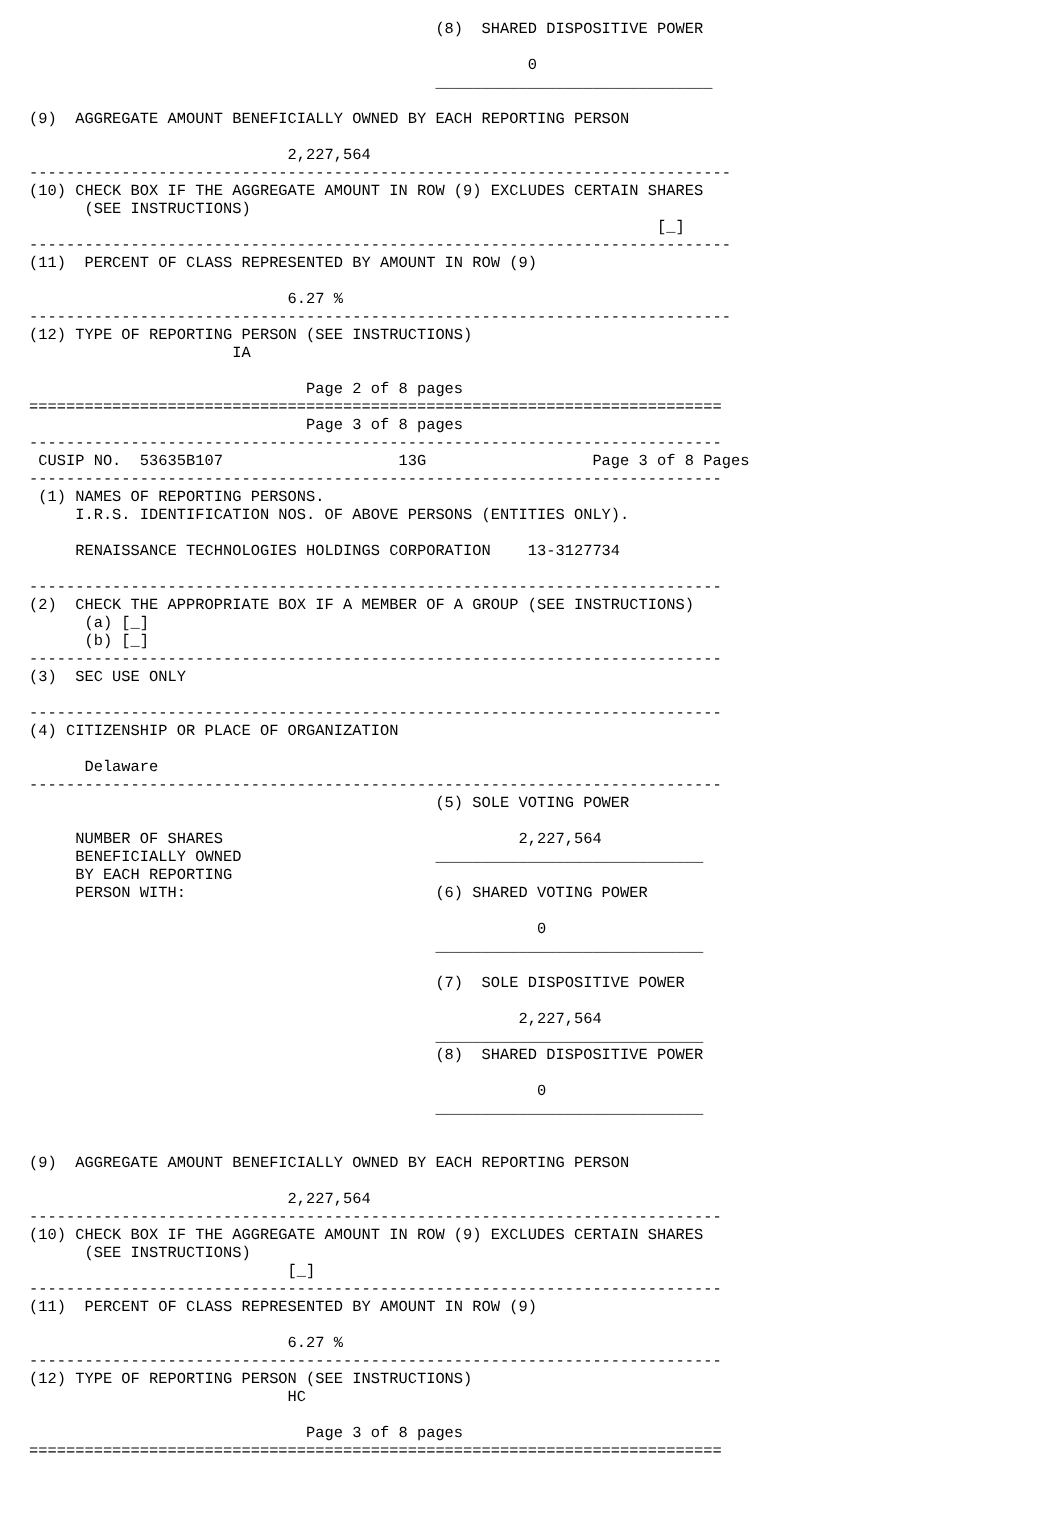(8)  SHARED DISPOSITIVE POWER

                                                      0
                                            ______________________________

(9)  AGGREGATE AMOUNT BENEFICIALLY OWNED BY EACH REPORTING PERSON

                            2,227,564
----------------------------------------------------------------------------
(10) CHECK BOX IF THE AGGREGATE AMOUNT IN ROW (9) EXCLUDES CERTAIN SHARES
      (SEE INSTRUCTIONS)
                                                                    [_]
----------------------------------------------------------------------------
(11)  PERCENT OF CLASS REPRESENTED BY AMOUNT IN ROW (9)

                            6.27 %
----------------------------------------------------------------------------
(12) TYPE OF REPORTING PERSON (SEE INSTRUCTIONS)
                      IA

                              Page 2 of 8 pages
===========================================================================
                              Page 3 of 8 pages
---------------------------------------------------------------------------
 CUSIP NO.  53635B107                   13G                  Page 3 of 8 Pages
---------------------------------------------------------------------------
 (1) NAMES OF REPORTING PERSONS.
     I.R.S. IDENTIFICATION NOS. OF ABOVE PERSONS (ENTITIES ONLY).

     RENAISSANCE TECHNOLOGIES HOLDINGS CORPORATION    13-3127734

---------------------------------------------------------------------------
(2)  CHECK THE APPROPRIATE BOX IF A MEMBER OF A GROUP (SEE INSTRUCTIONS)
      (a) [_]
      (b) [_]
---------------------------------------------------------------------------
(3)  SEC USE ONLY

---------------------------------------------------------------------------
(4) CITIZENSHIP OR PLACE OF ORGANIZATION

      Delaware
---------------------------------------------------------------------------
                                            (5) SOLE VOTING POWER

     NUMBER OF SHARES                                2,227,564
     BENEFICIALLY OWNED                     _____________________________
     BY EACH REPORTING
     PERSON WITH:                           (6) SHARED VOTING POWER

                                                       0
                                            _____________________________

                                            (7)  SOLE DISPOSITIVE POWER

                                                     2,227,564
                                            _____________________________
                                            (8)  SHARED DISPOSITIVE POWER

                                                       0
                                            _____________________________


(9)  AGGREGATE AMOUNT BENEFICIALLY OWNED BY EACH REPORTING PERSON

                            2,227,564
---------------------------------------------------------------------------
(10) CHECK BOX IF THE AGGREGATE AMOUNT IN ROW (9) EXCLUDES CERTAIN SHARES
      (SEE INSTRUCTIONS)
                            [_]
---------------------------------------------------------------------------
(11)  PERCENT OF CLASS REPRESENTED BY AMOUNT IN ROW (9)

                            6.27 %
---------------------------------------------------------------------------
(12) TYPE OF REPORTING PERSON (SEE INSTRUCTIONS)
                            HC

                              Page 3 of 8 pages
===========================================================================